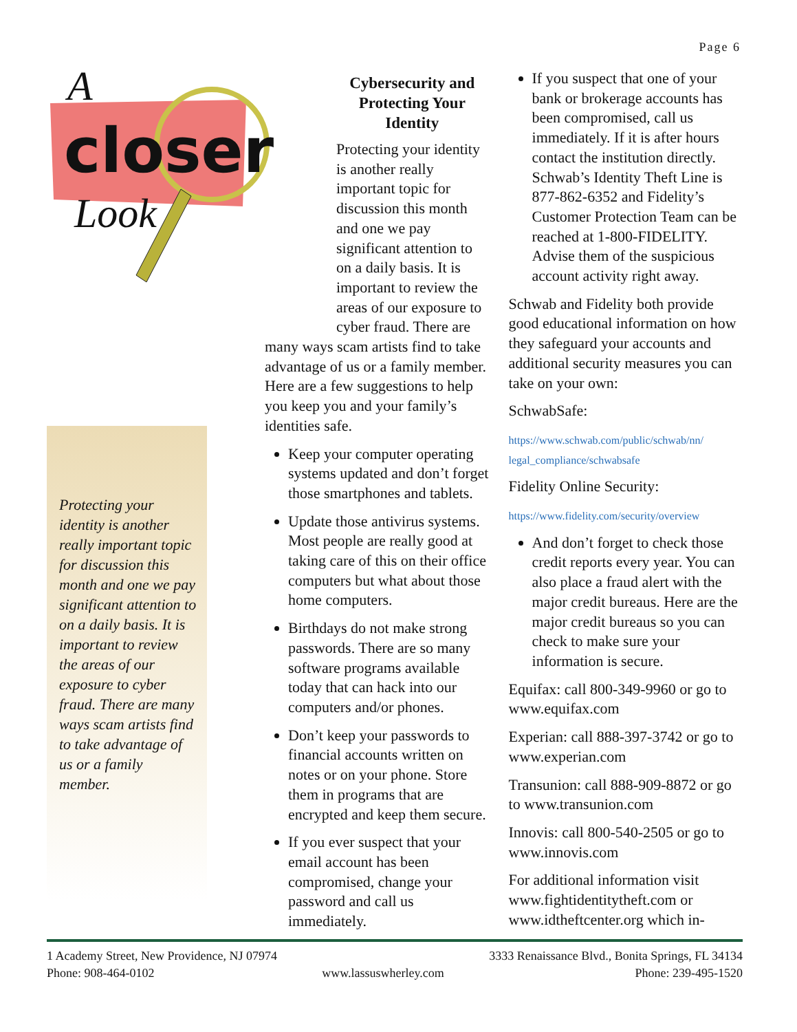Page 6
closer
A
Look
Protecting your identity is another really important topic for discussion this month and one we pay significant attention to on a daily basis. It is important to review the areas of our exposure to cyber fraud. There are many ways scam artists find to take advantage of us or a family member.
Cybersecurity and Protecting Your Identity
Protecting your identity is another really important topic for discussion this month and one we pay significant attention to on a daily basis. It is important to review the areas of our exposure to cyber fraud. There are
many ways scam artists find to take advantage of us or a family member. Here are a few suggestions to help you keep you and your family’s identities safe.
Keep your computer operating systems updated and don’t forget those smartphones and tablets.
Update those antivirus systems. Most people are really good at taking care of this on their office computers but what about those home computers.
Birthdays do not make strong passwords. There are so many software programs available today that can hack into our computers and/or phones.
Don’t keep your passwords to financial accounts written on notes or on your phone. Store them in programs that are encrypted and keep them secure.
If you ever suspect that your email account has been compromised, change your password and call us immediately.
If you suspect that one of your bank or brokerage accounts has been compromised, call us immediately. If it is after hours contact the institution directly. Schwab’s Identity Theft Line is 877-862-6352 and Fidelity’s Customer Protection Team can be reached at 1-800-FIDELITY. Advise them of the suspicious account activity right away.
Schwab and Fidelity both provide good educational information on how they safeguard your accounts and additional security measures you can take on your own:
SchwabSafe:
https://www.schwab.com/public/schwab/nn/ legal_compliance/schwabsafe
Fidelity Online Security:
https://www.fidelity.com/security/overview
And don’t forget to check those credit reports every year. You can also place a fraud alert with the major credit bureaus. Here are the major credit bureaus so you can check to make sure your information is secure.
Equifax: call 800-349-9960 or go to www.equifax.com
Experian: call 888-397-3742 or go to www.experian.com
Transunion: call 888-909-8872 or go to www.transunion.com
Innovis: call 800-540-2505 or go to www.innovis.com
For additional information visit www.fightidentitytheft.com or www.idtheftcenter.org which in-
1 Academy Street, New Providence, NJ 07974
Phone: 908-464-0102
www.lassuswherley.com 3333 Renaissance Blvd., Bonita Springs, FL 34134
Phone: 239-495-1520